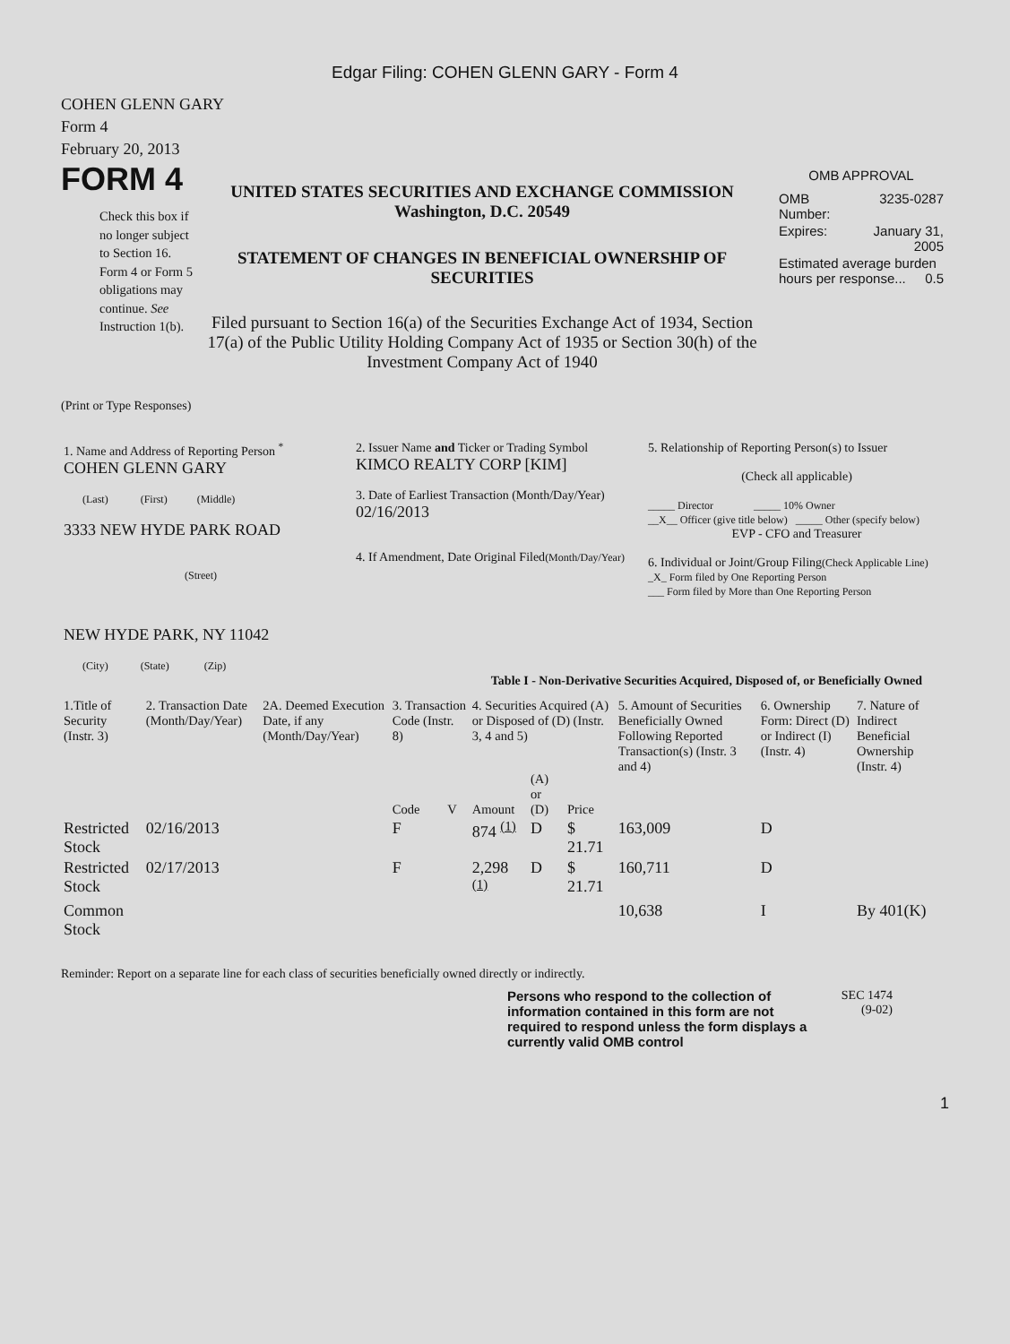Edgar Filing: COHEN GLENN GARY - Form 4
COHEN GLENN GARY
Form 4
February 20, 2013
FORM 4
Check this box if no longer subject to Section 16. Form 4 or Form 5 obligations may continue. See Instruction 1(b).
UNITED STATES SECURITIES AND EXCHANGE COMMISSION
Washington, D.C. 20549
STATEMENT OF CHANGES IN BENEFICIAL OWNERSHIP OF SECURITIES
Filed pursuant to Section 16(a) of the Securities Exchange Act of 1934, Section 17(a) of the Public Utility Holding Company Act of 1935 or Section 30(h) of the Investment Company Act of 1940
OMB APPROVAL
| OMB Number: | 3235-0287 |
| Expires: | January 31, 2005 |
| Estimated average burden hours per response... 0.5 | |
(Print or Type Responses)
| 1. Name and Address of Reporting Person <sup>*</sup> COHEN GLENN GARY (Last) (First) (Middle) 3333 NEW HYDE PARK ROAD (Street) NEW HYDE PARK, NY 11042 (City) (State) (Zip) | 2. Issuer Name and Ticker or Trading Symbol KIMCO REALTY CORP [KIM] 3. Date of Earliest Transaction (Month/Day/Year) 02/16/2013 4. If Amendment, Date Original Filed (Month/Day/Year) | 5. Relationship of Reporting Person(s) to Issuer (Check all applicable) _____ Director _____ 10% Owner __X__ Officer (give title below) _____ Other (specify below) EVP - CFO and Treasurer 6. Individual or Joint/Group Filing (Check Applicable Line) _X_ Form filed by One Reporting Person ___ Form filed by More than One Reporting Person |
Table I - Non-Derivative Securities Acquired, Disposed of, or Beneficially Owned
| 1.Title of Security (Instr. 3) | 2. Transaction Date (Month/Day/Year) | 2A. Deemed Execution Date, if any (Month/Day/Year) | 3. Transaction Code (Instr. 8) | | 4. Securities Acquired (A) or Disposed of (D) (Instr. 3, 4 and 5) | | | 5. Amount of Securities Beneficially Owned Following Reported Transaction(s) (Instr. 3 and 4) | 6. Ownership Form: Direct (D) or Indirect (I) (Instr. 4) | 7. Nature of Indirect Beneficial Ownership (Instr. 4) |
| --- | --- | --- | --- | --- | --- | --- | --- | --- | --- | --- |
| | | | Code | V | Amount | (A) or (D) | Price | | | |
| Restricted Stock | 02/16/2013 | | F | | 874 <sup>(1)</sup> | D | $ 21.71 | 163,009 | D | |
| Restricted Stock | 02/17/2013 | | F | | 2,298 <sup>(1)</sup> | D | $ 21.71 | 160,711 | D | |
| Common Stock | | | | | | | | 10,638 | I | By 401(K) |
Reminder: Report on a separate line for each class of securities beneficially owned directly or indirectly.
Persons who respond to the collection of information contained in this form are not required to respond unless the form displays a currently valid OMB control
SEC 1474
(9-02)
1